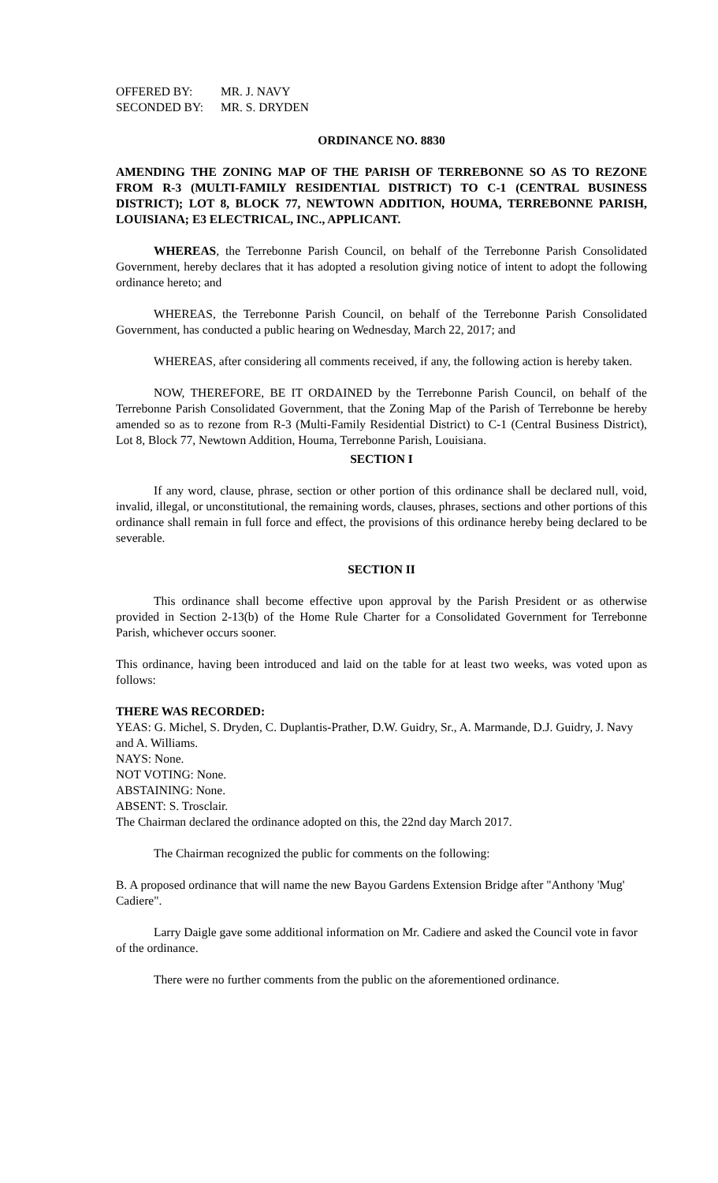OFFERED BY: MR. J. NAVY
SECONDED BY: MR. S. DRYDEN
ORDINANCE NO. 8830
AMENDING THE ZONING MAP OF THE PARISH OF TERREBONNE SO AS TO REZONE FROM R-3 (MULTI-FAMILY RESIDENTIAL DISTRICT) TO C-1 (CENTRAL BUSINESS DISTRICT); LOT 8, BLOCK 77, NEWTOWN ADDITION, HOUMA, TERREBONNE PARISH, LOUISIANA; E3 ELECTRICAL, INC., APPLICANT.
WHEREAS, the Terrebonne Parish Council, on behalf of the Terrebonne Parish Consolidated Government, hereby declares that it has adopted a resolution giving notice of intent to adopt the following ordinance hereto; and
WHEREAS, the Terrebonne Parish Council, on behalf of the Terrebonne Parish Consolidated Government, has conducted a public hearing on Wednesday, March 22, 2017; and
WHEREAS, after considering all comments received, if any, the following action is hereby taken.
NOW, THEREFORE, BE IT ORDAINED by the Terrebonne Parish Council, on behalf of the Terrebonne Parish Consolidated Government, that the Zoning Map of the Parish of Terrebonne be hereby amended so as to rezone from R-3 (Multi-Family Residential District) to C-1 (Central Business District), Lot 8, Block 77, Newtown Addition, Houma, Terrebonne Parish, Louisiana.
SECTION I
If any word, clause, phrase, section or other portion of this ordinance shall be declared null, void, invalid, illegal, or unconstitutional, the remaining words, clauses, phrases, sections and other portions of this ordinance shall remain in full force and effect, the provisions of this ordinance hereby being declared to be severable.
SECTION II
This ordinance shall become effective upon approval by the Parish President or as otherwise provided in Section 2-13(b) of the Home Rule Charter for a Consolidated Government for Terrebonne Parish, whichever occurs sooner.
This ordinance, having been introduced and laid on the table for at least two weeks, was voted upon as follows:
THERE WAS RECORDED:
YEAS: G. Michel, S. Dryden, C. Duplantis-Prather, D.W. Guidry, Sr., A. Marmande, D.J. Guidry, J. Navy and A. Williams.
NAYS: None.
NOT VOTING: None.
ABSTAINING: None.
ABSENT: S. Trosclair.
The Chairman declared the ordinance adopted on this, the 22nd day March 2017.
The Chairman recognized the public for comments on the following:
B. A proposed ordinance that will name the new Bayou Gardens Extension Bridge after "Anthony 'Mug' Cadiere".
Larry Daigle gave some additional information on Mr. Cadiere and asked the Council vote in favor of the ordinance.
There were no further comments from the public on the aforementioned ordinance.